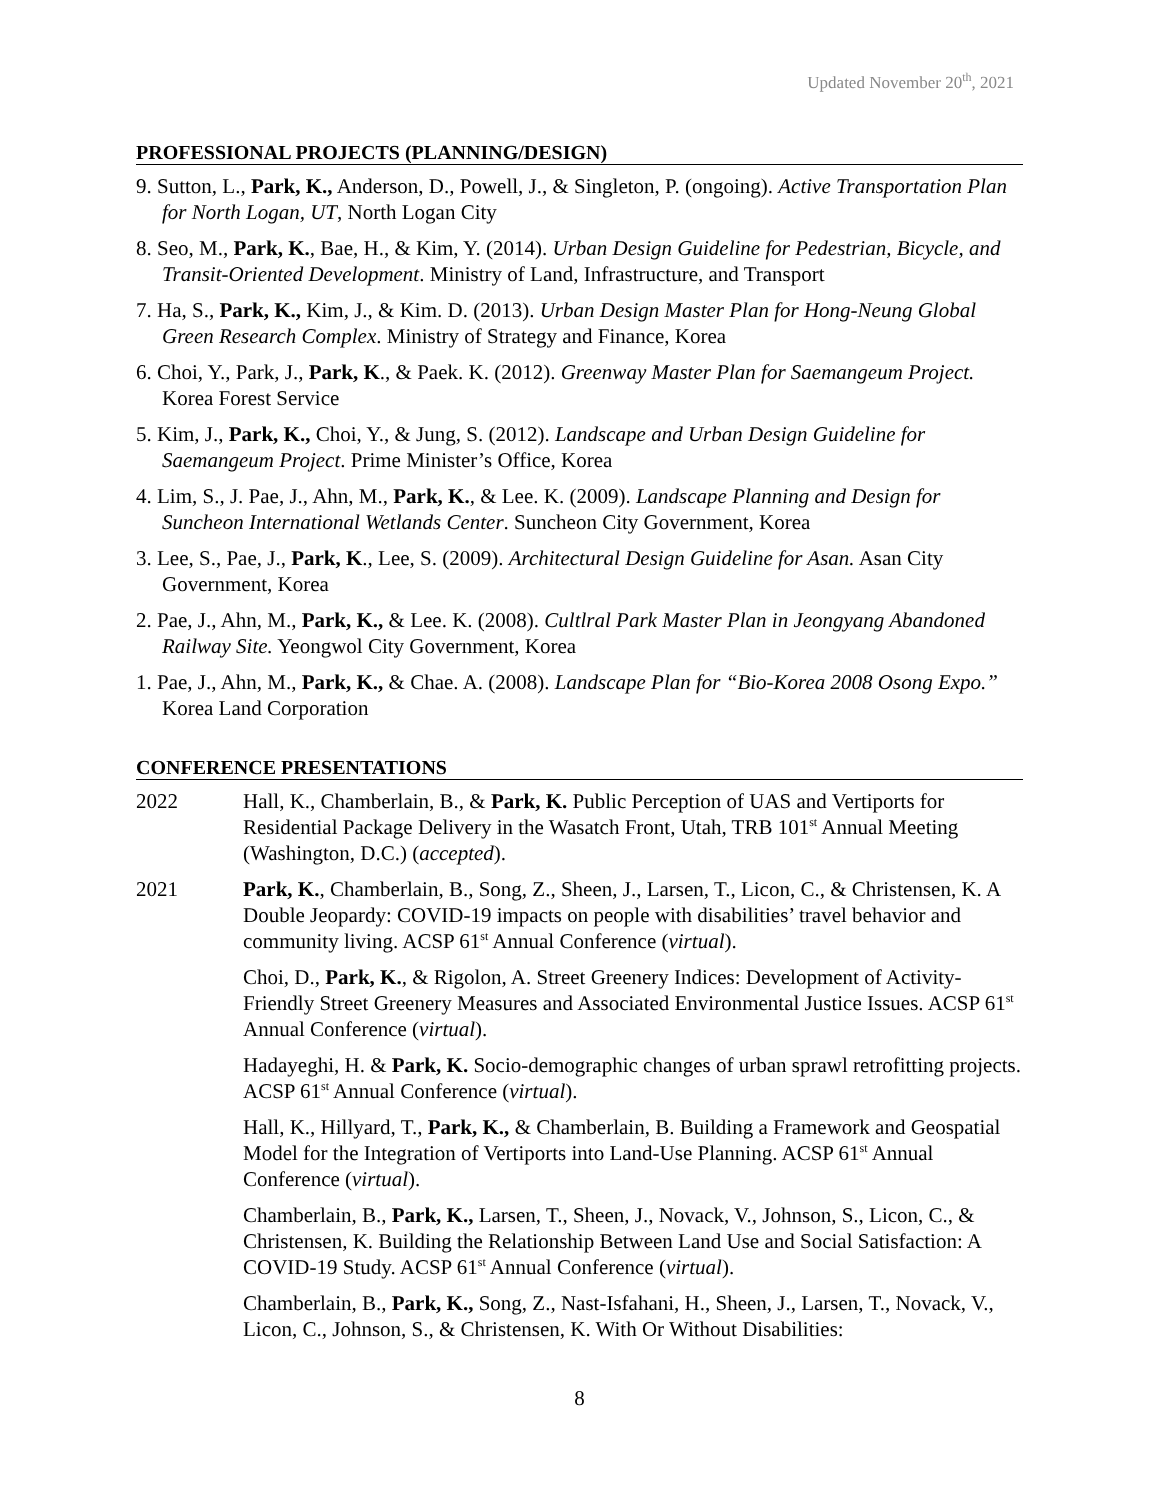Updated November 20<sup>th</sup>, 2021
PROFESSIONAL PROJECTS (PLANNING/DESIGN)
9. Sutton, L., Park, K., Anderson, D., Powell, J., & Singleton, P. (ongoing). Active Transportation Plan for North Logan, UT, North Logan City
8. Seo, M., Park, K., Bae, H., & Kim, Y. (2014). Urban Design Guideline for Pedestrian, Bicycle, and Transit-Oriented Development. Ministry of Land, Infrastructure, and Transport
7. Ha, S., Park, K., Kim, J., & Kim. D. (2013). Urban Design Master Plan for Hong-Neung Global Green Research Complex. Ministry of Strategy and Finance, Korea
6. Choi, Y., Park, J., Park, K., & Paek. K. (2012). Greenway Master Plan for Saemangeum Project. Korea Forest Service
5. Kim, J., Park, K., Choi, Y., & Jung, S. (2012). Landscape and Urban Design Guideline for Saemangeum Project. Prime Minister’s Office, Korea
4. Lim, S., J. Pae, J., Ahn, M., Park, K., & Lee. K. (2009). Landscape Planning and Design for Suncheon International Wetlands Center. Suncheon City Government, Korea
3. Lee, S., Pae, J., Park, K., Lee, S. (2009). Architectural Design Guideline for Asan. Asan City Government, Korea
2. Pae, J., Ahn, M., Park, K., & Lee. K. (2008). Cultlral Park Master Plan in Jeongyang Abandoned Railway Site. Yeongwol City Government, Korea
1. Pae, J., Ahn, M., Park, K., & Chae. A. (2008). Landscape Plan for “Bio-Korea 2008 Osong Expo.” Korea Land Corporation
CONFERENCE PRESENTATIONS
2022 Hall, K., Chamberlain, B., & Park, K. Public Perception of UAS and Vertiports for Residential Package Delivery in the Wasatch Front, Utah, TRB 101<sup>st</sup> Annual Meeting (Washington, D.C.) (accepted).
2021 Park, K., Chamberlain, B., Song, Z., Sheen, J., Larsen, T., Licon, C., & Christensen, K. A Double Jeopardy: COVID-19 impacts on people with disabilities’ travel behavior and community living. ACSP 61<sup>st</sup> Annual Conference (virtual).
Choi, D., Park, K., & Rigolon, A. Street Greenery Indices: Development of Activity-Friendly Street Greenery Measures and Associated Environmental Justice Issues. ACSP 61<sup>st</sup> Annual Conference (virtual).
Hadayeghi, H. & Park, K. Socio-demographic changes of urban sprawl retrofitting projects. ACSP 61<sup>st</sup> Annual Conference (virtual).
Hall, K., Hillyard, T., Park, K., & Chamberlain, B. Building a Framework and Geospatial Model for the Integration of Vertiports into Land-Use Planning. ACSP 61<sup>st</sup> Annual Conference (virtual).
Chamberlain, B., Park, K., Larsen, T., Sheen, J., Novack, V., Johnson, S., Licon, C., & Christensen, K. Building the Relationship Between Land Use and Social Satisfaction: A COVID-19 Study. ACSP 61<sup>st</sup> Annual Conference (virtual).
Chamberlain, B., Park, K., Song, Z., Nast-Isfahani, H., Sheen, J., Larsen, T., Novack, V., Licon, C., Johnson, S., & Christensen, K. With Or Without Disabilities:
8